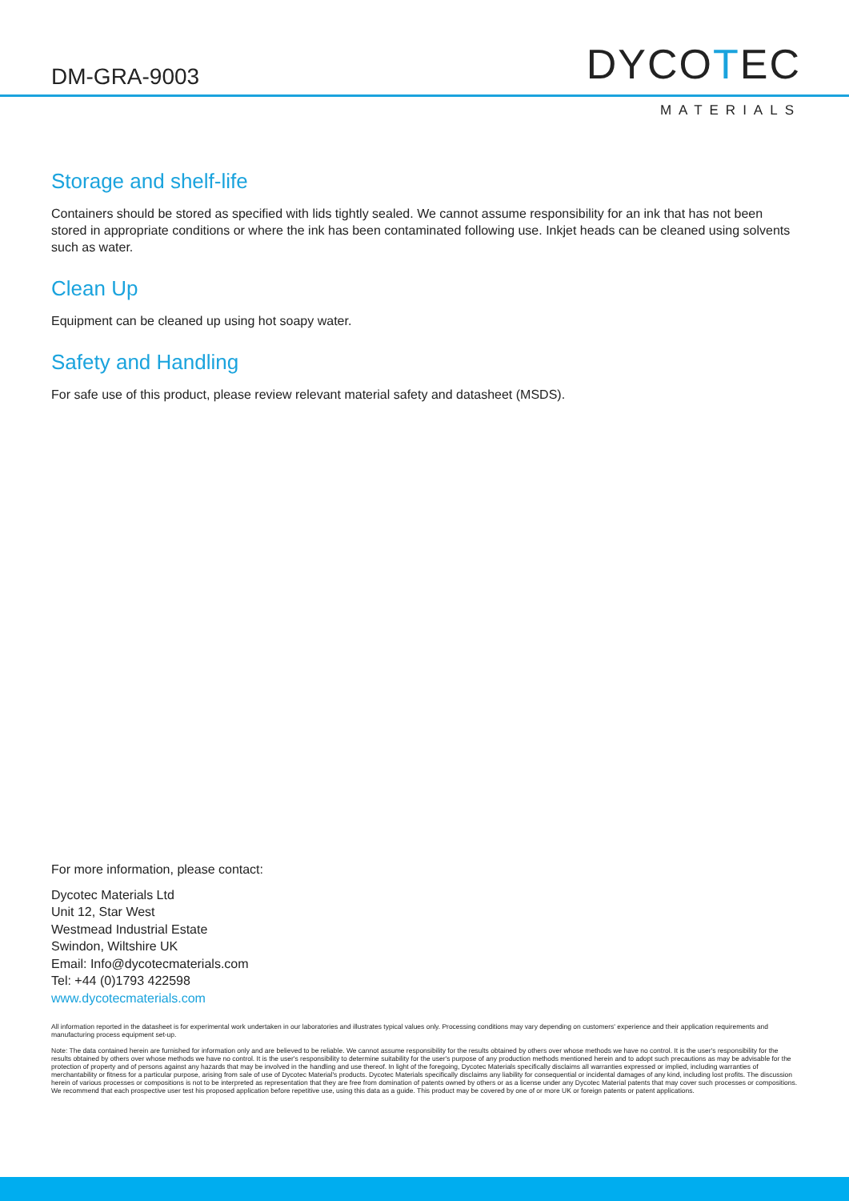DM-GRA-9003 DYCOTEC
MATERIALS
Storage and shelf-life
Containers should be stored as specified with lids tightly sealed. We cannot assume responsibility for an ink that has not been stored in appropriate conditions or where the ink has been contaminated following use. Inkjet heads can be cleaned using solvents such as water.
Clean Up
Equipment can be cleaned up using hot soapy water.
Safety and Handling
For safe use of this product, please review relevant material safety and datasheet (MSDS).
For more information, please contact:
Dycotec Materials Ltd
Unit 12, Star West
Westmead Industrial Estate
Swindon, Wiltshire UK
Email: Info@dycotecmaterials.com
Tel: +44 (0)1793 422598
www.dycotecmaterials.com
All information reported in the datasheet is for experimental work undertaken in our laboratories and illustrates typical values only. Processing conditions may vary depending on customers' experience and their application requirements and manufacturing process equipment set-up.
Note: The data contained herein are furnished for information only and are believed to be reliable. We cannot assume responsibility for the results obtained by others over whose methods we have no control. It is the user's responsibility for the results obtained by others over whose methods we have no control. It is the user's responsibility to determine suitability for the user's purpose of any production methods mentioned herein and to adopt such precautions as may be advisable for the protection of property and of persons against any hazards that may be involved in the handling and use thereof. In light of the foregoing, Dycotec Materials specifically disclaims all warranties expressed or implied, including warranties of merchantability or fitness for a particular purpose, arising from sale of use of Dycotec Material's products. Dycotec Materials specifically disclaims any liability for consequential or incidental damages of any kind, including lost profits. The discussion herein of various processes or compositions is not to be interpreted as representation that they are free from domination of patents owned by others or as a license under any Dycotec Material patents that may cover such processes or compositions. We recommend that each prospective user test his proposed application before repetitive use, using this data as a guide. This product may be covered by one of or more UK or foreign patents or patent applications.